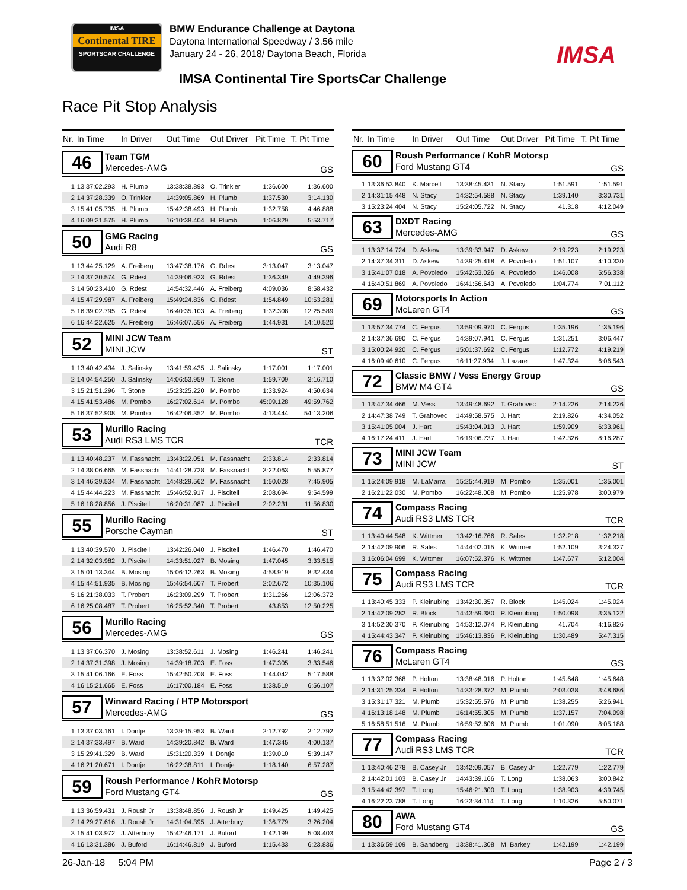IMSA
Continental TIRE
SPORTSCAR CHALLENGE
BMW Endurance Challenge at Daytona
Daytona International Speedway / 3.56 mile
January 24 - 26, 2018/ Daytona Beach, Florida
IMSA
IMSA Continental Tire SportsCar Challenge
Race Pit Stop Analysis
| Nr. | In Time | In Driver | Out Time | Out Driver | Pit Time | T. Pit Time |
| --- | --- | --- | --- | --- | --- | --- |
| 46 Team TGM Mercedes-AMG GS | | | | | | |
| 1 | 13:37:02.293 | H. Plumb | 13:38:38.893 | O. Trinkler | 1:36.600 | 1:36.600 |
| 2 | 14:37:28.339 | O. Trinkler | 14:39:05.869 | H. Plumb | 1:37.530 | 3:14.130 |
| 3 | 15:41:05.735 | H. Plumb | 15:42:38.493 | H. Plumb | 1:32.758 | 4:46.888 |
| 4 | 16:09:31.575 | H. Plumb | 16:10:38.404 | H. Plumb | 1:06.829 | 5:53.717 |
| 50 GMG Racing Audi R8 GS | | | | | | |
| 1 | 13:44:25.129 | A. Freiberg | 13:47:38.176 | G. Rdest | 3:13.047 | 3:13.047 |
| 2 | 14:37:30.574 | G. Rdest | 14:39:06.923 | G. Rdest | 1:36.349 | 4:49.396 |
| 3 | 14:50:23.410 | G. Rdest | 14:54:32.446 | A. Freiberg | 4:09.036 | 8:58.432 |
| 4 | 15:47:29.987 | A. Freiberg | 15:49:24.836 | G. Rdest | 1:54.849 | 10:53.281 |
| 5 | 16:39:02.795 | G. Rdest | 16:40:35.103 | A. Freiberg | 1:32.308 | 12:25.589 |
| 6 | 16:44:22.625 | A. Freiberg | 16:46:07.556 | A. Freiberg | 1:44.931 | 14:10.520 |
| 52 MINI JCW Team MINI JCW ST | | | | | | |
| 1 | 13:40:42.434 | J. Salinsky | 13:41:59.435 | J. Salinsky | 1:17.001 | 1:17.001 |
| 2 | 14:04:54.250 | J. Salinsky | 14:06:53.959 | T. Stone | 1:59.709 | 3:16.710 |
| 3 | 15:21:51.296 | T. Stone | 15:23:25.220 | M. Pombo | 1:33.924 | 4:50.634 |
| 4 | 15:41:53.486 | M. Pombo | 16:27:02.614 | M. Pombo | 45:09.128 | 49:59.762 |
| 5 | 16:37:52.908 | M. Pombo | 16:42:06.352 | M. Pombo | 4:13.444 | 54:13.206 |
| 53 Murillo Racing Audi RS3 LMS TCR TCR | | | | | | |
| 1 | 13:40:48.237 | M. Fassnacht | 13:43:22.051 | M. Fassnacht | 2:33.814 | 2:33.814 |
| 2 | 14:38:06.665 | M. Fassnacht | 14:41:28.728 | M. Fassnacht | 3:22.063 | 5:55.877 |
| 3 | 14:46:39.534 | M. Fassnacht | 14:48:29.562 | M. Fassnacht | 1:50.028 | 7:45.905 |
| 4 | 15:44:44.223 | M. Fassnacht | 15:46:52.917 | J. Piscitell | 2:08.694 | 9:54.599 |
| 5 | 16:18:28.856 | J. Piscitell | 16:20:31.087 | J. Piscitell | 2:02.231 | 11:56.830 |
| 55 Murillo Racing Porsche Cayman ST | | | | | | |
| 1 | 13:40:39.570 | J. Piscitell | 13:42:26.040 | J. Piscitell | 1:46.470 | 1:46.470 |
| 2 | 14:32:03.982 | J. Piscitell | 14:33:51.027 | B. Mosing | 1:47.045 | 3:33.515 |
| 3 | 15:01:13.344 | B. Mosing | 15:06:12.263 | B. Mosing | 4:58.919 | 8:32.434 |
| 4 | 15:44:51.935 | B. Mosing | 15:46:54.607 | T. Probert | 2:02.672 | 10:35.106 |
| 5 | 16:21:38.033 | T. Probert | 16:23:09.299 | T. Probert | 1:31.266 | 12:06.372 |
| 6 | 16:25:08.487 | T. Probert | 16:25:52.340 | T. Probert | 43.853 | 12:50.225 |
| 56 Murillo Racing Mercedes-AMG GS | | | | | | |
| 1 | 13:37:06.370 | J. Mosing | 13:38:52.611 | J. Mosing | 1:46.241 | 1:46.241 |
| 2 | 14:37:31.398 | J. Mosing | 14:39:18.703 | E. Foss | 1:47.305 | 3:33.546 |
| 3 | 15:41:06.166 | E. Foss | 15:42:50.208 | E. Foss | 1:44.042 | 5:17.588 |
| 4 | 16:15:21.665 | E. Foss | 16:17:00.184 | E. Foss | 1:38.519 | 6:56.107 |
| 57 Winward Racing / HTP Motorsport Mercedes-AMG GS | | | | | | |
| 1 | 13:37:03.161 | I. Dontje | 13:39:15.953 | B. Ward | 2:12.792 | 2:12.792 |
| 2 | 14:37:33.497 | B. Ward | 14:39:20.842 | B. Ward | 1:47.345 | 4:00.137 |
| 3 | 15:29:41.329 | B. Ward | 15:31:20.339 | I. Dontje | 1:39.010 | 5:39.147 |
| 4 | 16:21:20.671 | I. Dontje | 16:22:38.811 | I. Dontje | 1:18.140 | 6:57.287 |
| 59 Roush Performance / KohR Motorsp Ford Mustang GT4 GS | | | | | | |
| 1 | 13:36:59.431 | J. Roush Jr | 13:38:48.856 | J. Roush Jr | 1:49.425 | 1:49.425 |
| 2 | 14:29:27.616 | J. Roush Jr | 14:31:04.395 | J. Atterbury | 1:36.779 | 3:26.204 |
| 3 | 15:41:03.972 | J. Atterbury | 15:42:46.171 | J. Buford | 1:42.199 | 5:08.403 |
| 4 | 16:13:31.386 | J. Buford | 16:14:46.819 | J. Buford | 1:15.433 | 6:23.836 |
| Nr. | In Time | In Driver | Out Time | Out Driver | Pit Time | T. Pit Time |
| --- | --- | --- | --- | --- | --- | --- |
| 60 Roush Performance / KohR Motorsp Ford Mustang GT4 GS | | | | | | |
| 1 | 13:36:53.840 | K. Marcelli | 13:38:45.431 | N. Stacy | 1:51.591 | 1:51.591 |
| 2 | 14:31:15.448 | N. Stacy | 14:32:54.588 | N. Stacy | 1:39.140 | 3:30.731 |
| 3 | 15:23:24.404 | N. Stacy | 15:24:05.722 | N. Stacy | 41.318 | 4:12.049 |
| 63 DXDT Racing Mercedes-AMG GS | | | | | | |
| 1 | 13:37:14.724 | D. Askew | 13:39:33.947 | D. Askew | 2:19.223 | 2:19.223 |
| 2 | 14:37:34.311 | D. Askew | 14:39:25.418 | A. Povoledo | 1:51.107 | 4:10.330 |
| 3 | 15:41:07.018 | A. Povoledo | 15:42:53.026 | A. Povoledo | 1:46.008 | 5:56.338 |
| 4 | 16:40:51.869 | A. Povoledo | 16:41:56.643 | A. Povoledo | 1:04.774 | 7:01.112 |
| 69 Motorsports In Action McLaren GT4 GS | | | | | | |
| 1 | 13:57:34.774 | C. Fergus | 13:59:09.970 | C. Fergus | 1:35.196 | 1:35.196 |
| 2 | 14:37:36.690 | C. Fergus | 14:39:07.941 | C. Fergus | 1:31.251 | 3:06.447 |
| 3 | 15:00:24.920 | C. Fergus | 15:01:37.692 | C. Fergus | 1:12.772 | 4:19.219 |
| 4 | 16:09:40.610 | C. Fergus | 16:11:27.934 | J. Lazare | 1:47.324 | 6:06.543 |
| 72 Classic BMW / Vess Energy Group BMW M4 GT4 GS | | | | | | |
| 1 | 13:47:34.466 | M. Vess | 13:49:48.692 | T. Grahovec | 2:14.226 | 2:14.226 |
| 2 | 14:47:38.749 | T. Grahovec | 14:49:58.575 | J. Hart | 2:19.826 | 4:34.052 |
| 3 | 15:41:05.004 | J. Hart | 15:43:04.913 | J. Hart | 1:59.909 | 6:33.961 |
| 4 | 16:17:24.411 | J. Hart | 16:19:06.737 | J. Hart | 1:42.326 | 8:16.287 |
| 73 MINI JCW Team MINI JCW ST | | | | | | |
| 1 | 15:24:09.918 | M. LaMarra | 15:25:44.919 | M. Pombo | 1:35.001 | 1:35.001 |
| 2 | 16:21:22.030 | M. Pombo | 16:22:48.008 | M. Pombo | 1:25.978 | 3:00.979 |
| 74 Compass Racing Audi RS3 LMS TCR TCR | | | | | | |
| 1 | 13:40:44.548 | K. Wittmer | 13:42:16.766 | R. Sales | 1:32.218 | 1:32.218 |
| 2 | 14:42:09.906 | R. Sales | 14:44:02.015 | K. Wittmer | 1:52.109 | 3:24.327 |
| 3 | 16:06:04.699 | K. Wittmer | 16:07:52.376 | K. Wittmer | 1:47.677 | 5:12.004 |
| 75 Compass Racing Audi RS3 LMS TCR TCR | | | | | | |
| 1 | 13:40:45.333 | P. Kleinubing | 13:42:30.357 | R. Block | 1:45.024 | 1:45.024 |
| 2 | 14:42:09.282 | R. Block | 14:43:59.380 | P. Kleinubing | 1:50.098 | 3:35.122 |
| 3 | 14:52:30.370 | P. Kleinubing | 14:53:12.074 | P. Kleinubing | 41.704 | 4:16.826 |
| 4 | 15:44:43.347 | P. Kleinubing | 15:46:13.836 | P. Kleinubing | 1:30.489 | 5:47.315 |
| 76 Compass Racing McLaren GT4 GS | | | | | | |
| 1 | 13:37:02.368 | P. Holton | 13:38:48.016 | P. Holton | 1:45.648 | 1:45.648 |
| 2 | 14:31:25.334 | P. Holton | 14:33:28.372 | M. Plumb | 2:03.038 | 3:48.686 |
| 3 | 15:31:17.321 | M. Plumb | 15:32:55.576 | M. Plumb | 1:38.255 | 5:26.941 |
| 4 | 16:13:18.148 | M. Plumb | 16:14:55.305 | M. Plumb | 1:37.157 | 7:04.098 |
| 5 | 16:58:51.516 | M. Plumb | 16:59:52.606 | M. Plumb | 1:01.090 | 8:05.188 |
| 77 Compass Racing Audi RS3 LMS TCR TCR | | | | | | |
| 1 | 13:40:46.278 | B. Casey Jr | 13:42:09.057 | B. Casey Jr | 1:22.779 | 1:22.779 |
| 2 | 14:42:01.103 | B. Casey Jr | 14:43:39.166 | T. Long | 1:38.063 | 3:00.842 |
| 3 | 15:44:42.397 | T. Long | 15:46:21.300 | T. Long | 1:38.903 | 4:39.745 |
| 4 | 16:22:23.788 | T. Long | 16:23:34.114 | T. Long | 1:10.326 | 5:50.071 |
| 80 AWA Ford Mustang GT4 GS | | | | | | |
| 1 | 13:36:59.109 | B. Sandberg | 13:38:41.308 | M. Barkey | 1:42.199 | 1:42.199 |
26-Jan-18 5:04 PM Page 2 / 3